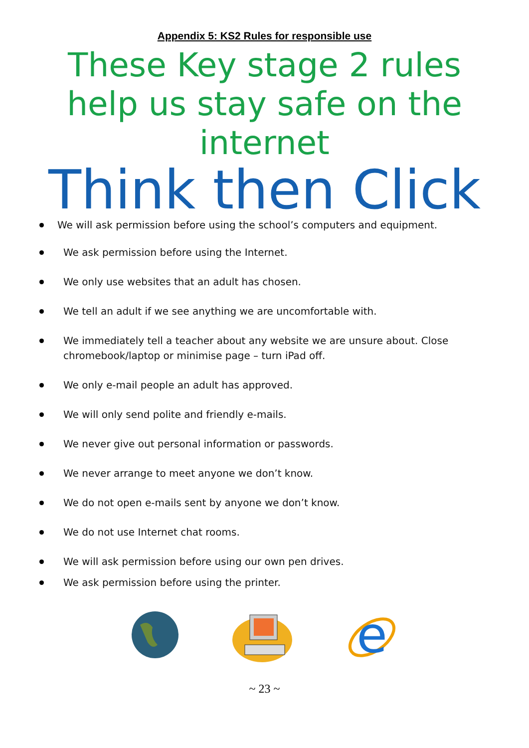Appendix 5: KS2 Rules for responsible use
These Key stage 2 rules
help us stay safe on the
internet
Think then Click
We will ask permission before using the school’s computers and equipment.
We ask permission before using the Internet.
We only use websites that an adult has chosen.
We tell an adult if we see anything we are uncomfortable with.
We immediately tell a teacher about any website we are unsure about. Close chromebook/laptop or minimise page – turn iPad off.
We only e-mail people an adult has approved.
We will only send polite and friendly e-mails.
We never give out personal information or passwords.
We never arrange to meet anyone we don’t know.
We do not open e-mails sent by anyone we don’t know.
We do not use Internet chat rooms.
We will ask permission before using our own pen drives.
We ask permission before using the printer.
e
~ 23 ~